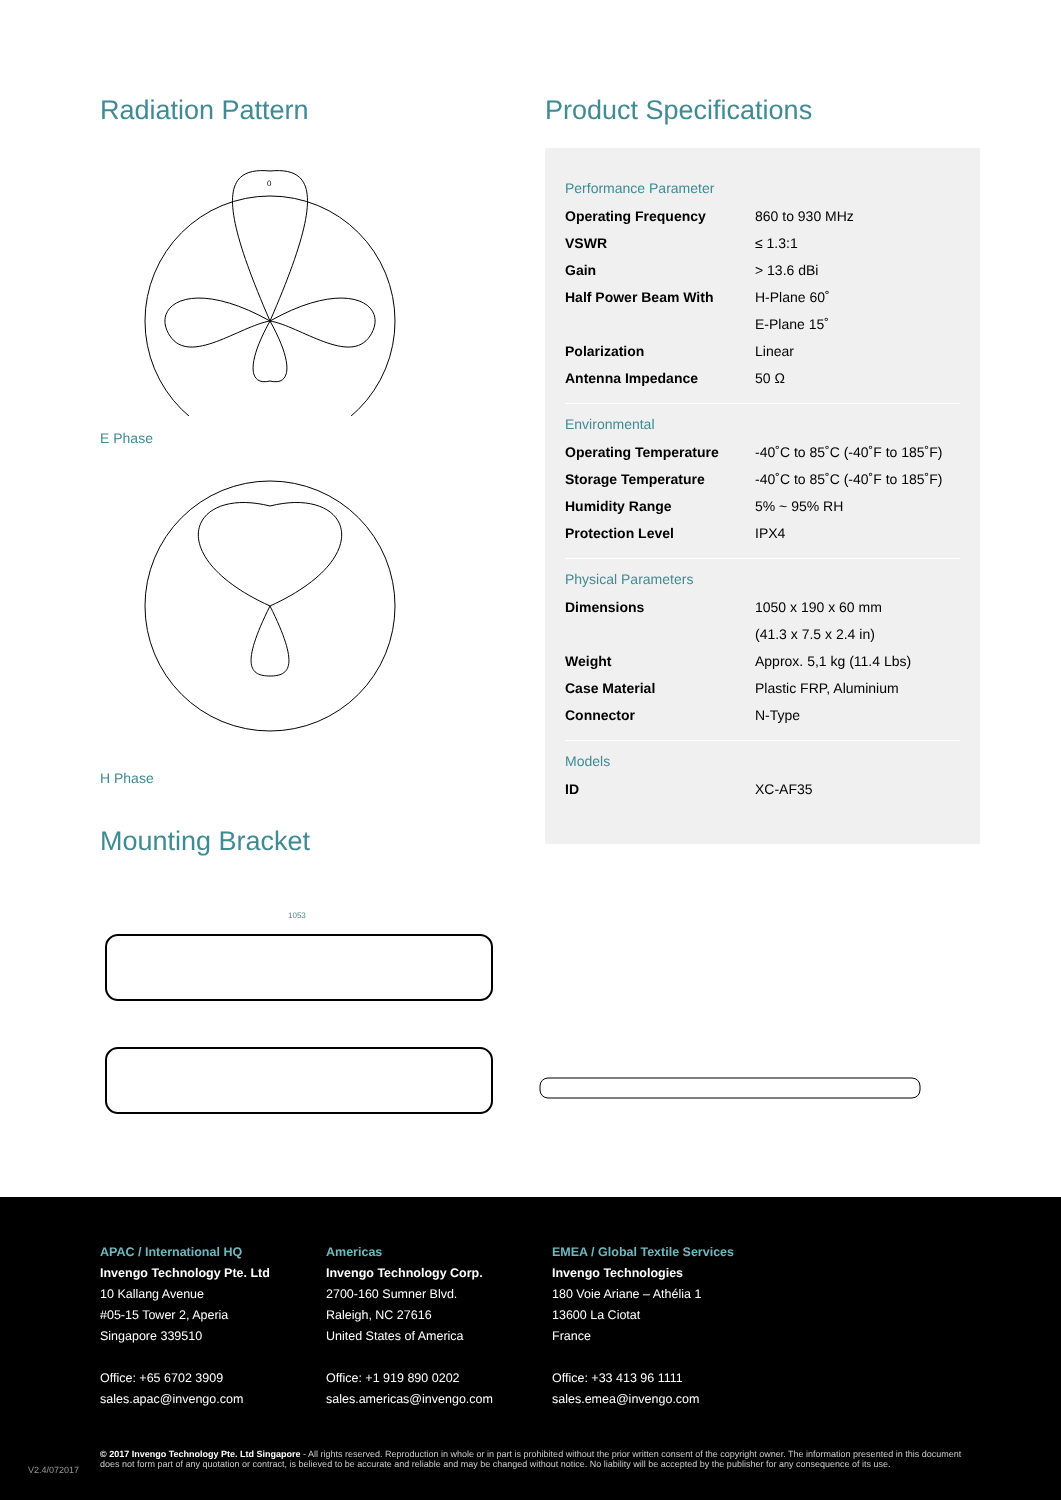Radiation Pattern
0
E Phase
H Phase
Mounting Bracket
Product Specifications
Performance Parameter
| Operating Frequency | 860 to 930 MHz |
| VSWR | ≤ 1.3:1 |
| Gain | > 13.6 dBi |
| Half Power Beam With | H-Plane 60˚ |
| | E-Plane 15˚ |
| Polarization | Linear |
| Antenna Impedance | 50 Ω |
Environmental
| Operating Temperature | -40˚C to 85˚C (-40˚F to 185˚F) |
| Storage Temperature | -40˚C to 85˚C (-40˚F to 185˚F) |
| Humidity Range | 5% ~ 95% RH |
| Protection Level | IPX4 |
Physical Parameters
| Dimensions | 1050 x 190 x 60 mm |
| | (41.3 x 7.5 x 2.4 in) |
| Weight | Approx. 5,1 kg (11.4 Lbs) |
| Case Material | Plastic FRP, Aluminium |
| Connector | N-Type |
Models
| ID | XC-AF35 |
1053
APAC / International HQ
Invengo Technology Pte. Ltd
10 Kallang Avenue
#05-15 Tower 2, Aperia
Singapore 339510
Office: +65 6702 3909
sales.apac@invengo.com
Americas
Invengo Technology Corp.
2700-160 Sumner Blvd.
Raleigh, NC 27616
United States of America
Office: +1 919 890 0202
sales.americas@invengo.com
EMEA / Global Textile Services
Invengo Technologies
180 Voie Ariane – Athélia 1
13600 La Ciotat
France
Office: +33 413 96 1111
sales.emea@invengo.com
© 2017 Invengo Technology Pte. Ltd Singapore - All rights reserved. Reproduction in whole or in part is prohibited without the prior written consent of the copyright owner. The information presented in this document does not form part of any quotation or contract, is believed to be accurate and reliable and may be changed without notice. No liability will be accepted by the publisher for any consequence of its use.
V2.4/072017